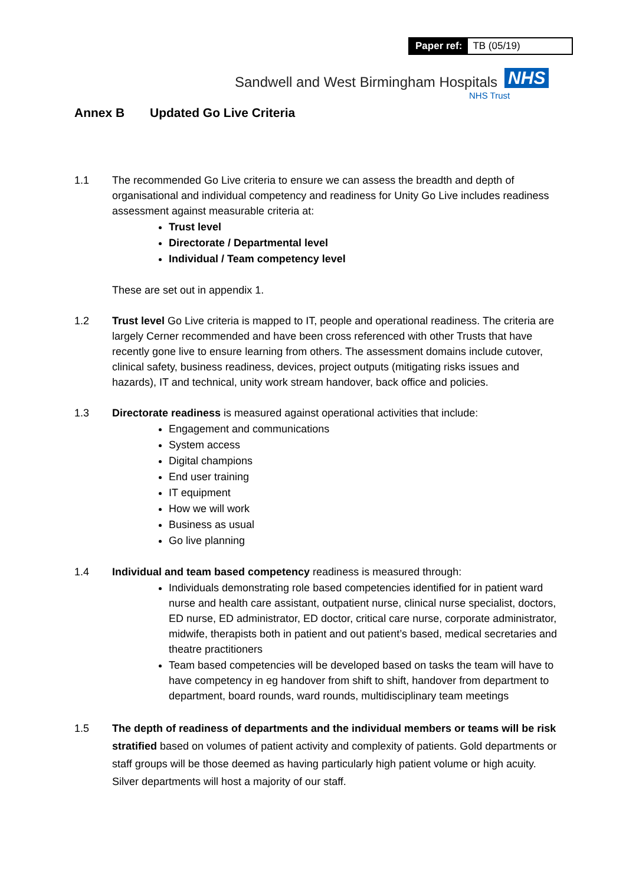| Paper ref: | TB (05/19) |
Sandwell and West Birmingham Hospitals NHS
NHS Trust
Annex B Updated Go Live Criteria
1.1 The recommended Go Live criteria to ensure we can assess the breadth and depth of organisational and individual competency and readiness for Unity Go Live includes readiness assessment against measurable criteria at:
Trust level
Directorate / Departmental level
Individual / Team competency level
These are set out in appendix 1.
1.2 Trust level Go Live criteria is mapped to IT, people and operational readiness. The criteria are largely Cerner recommended and have been cross referenced with other Trusts that have recently gone live to ensure learning from others. The assessment domains include cutover, clinical safety, business readiness, devices, project outputs (mitigating risks issues and hazards), IT and technical, unity work stream handover, back office and policies.
1.3 Directorate readiness is measured against operational activities that include:
Engagement and communications
System access
Digital champions
End user training
IT equipment
How we will work
Business as usual
Go live planning
1.4 Individual and team based competency readiness is measured through:
Individuals demonstrating role based competencies identified for in patient ward nurse and health care assistant, outpatient nurse, clinical nurse specialist, doctors, ED nurse, ED administrator, ED doctor, critical care nurse, corporate administrator, midwife, therapists both in patient and out patient’s based, medical secretaries and theatre practitioners
Team based competencies will be developed based on tasks the team will have to have competency in eg handover from shift to shift, handover from department to department, board rounds, ward rounds, multidisciplinary team meetings
1.5 The depth of readiness of departments and the individual members or teams will be risk stratified based on volumes of patient activity and complexity of patients. Gold departments or staff groups will be those deemed as having particularly high patient volume or high acuity. Silver departments will host a majority of our staff.